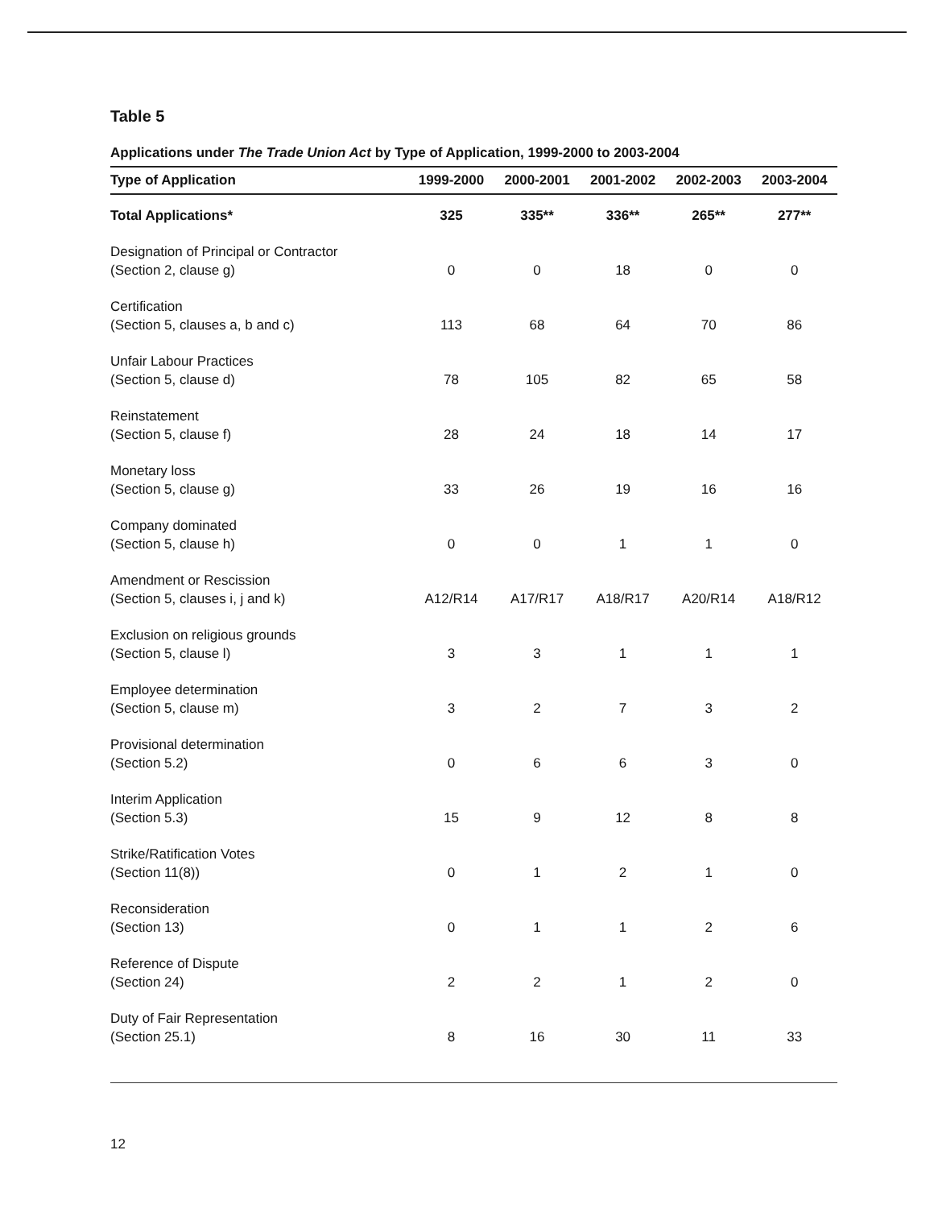Table 5
Applications under The Trade Union Act by Type of Application, 1999-2000 to 2003-2004
| Type of Application | 1999-2000 | 2000-2001 | 2001-2002 | 2002-2003 | 2003-2004 |
| --- | --- | --- | --- | --- | --- |
| Total Applications* | 325 | 335** | 336** | 265** | 277** |
| Designation of Principal or Contractor (Section 2, clause g) | 0 | 0 | 18 | 0 | 0 |
| Certification (Section 5, clauses a, b and c) | 113 | 68 | 64 | 70 | 86 |
| Unfair Labour Practices (Section 5, clause d) | 78 | 105 | 82 | 65 | 58 |
| Reinstatement (Section 5, clause f) | 28 | 24 | 18 | 14 | 17 |
| Monetary loss (Section 5, clause g) | 33 | 26 | 19 | 16 | 16 |
| Company dominated (Section 5, clause h) | 0 | 0 | 1 | 1 | 0 |
| Amendment or Rescission (Section 5, clauses i, j and k) | A12/R14 | A17/R17 | A18/R17 | A20/R14 | A18/R12 |
| Exclusion on religious grounds (Section 5, clause l) | 3 | 3 | 1 | 1 | 1 |
| Employee determination (Section 5, clause m) | 3 | 2 | 7 | 3 | 2 |
| Provisional determination (Section 5.2) | 0 | 6 | 6 | 3 | 0 |
| Interim Application (Section 5.3) | 15 | 9 | 12 | 8 | 8 |
| Strike/Ratification Votes (Section 11(8)) | 0 | 1 | 2 | 1 | 0 |
| Reconsideration (Section 13) | 0 | 1 | 1 | 2 | 6 |
| Reference of Dispute (Section 24) | 2 | 2 | 1 | 2 | 0 |
| Duty of Fair Representation (Section 25.1) | 8 | 16 | 30 | 11 | 33 |
12